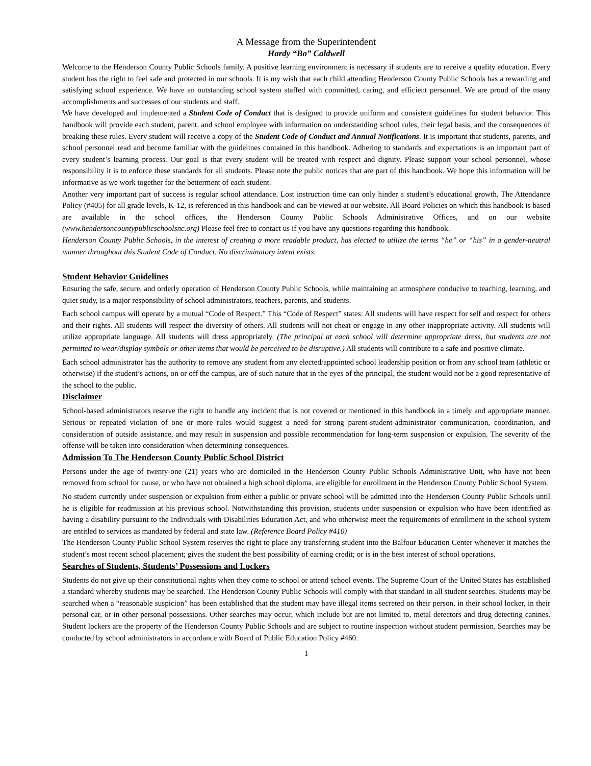A Message from the Superintendent
Hardy “Bo” Caldwell
Welcome to the Henderson County Public Schools family. A positive learning environment is necessary if students are to receive a quality education. Every student has the right to feel safe and protected in our schools. It is my wish that each child attending Henderson County Public Schools has a rewarding and satisfying school experience. We have an outstanding school system staffed with committed, caring, and efficient personnel. We are proud of the many accomplishments and successes of our students and staff.
We have developed and implemented a Student Code of Conduct that is designed to provide uniform and consistent guidelines for student behavior. This handbook will provide each student, parent, and school employee with information on understanding school rules, their legal basis, and the consequences of breaking these rules. Every student will receive a copy of the Student Code of Conduct and Annual Notifications. It is important that students, parents, and school personnel read and become familiar with the guidelines contained in this handbook. Adhering to standards and expectations is an important part of every student’s learning process. Our goal is that every student will be treated with respect and dignity. Please support your school personnel, whose responsibility it is to enforce these standards for all students. Please note the public notices that are part of this handbook. We hope this information will be informative as we work together for the betterment of each student.
Another very important part of success is regular school attendance. Lost instruction time can only hinder a student’s educational growth. The Attendance Policy (#405) for all grade levels, K-12, is referenced in this handbook and can be viewed at our website. All Board Policies on which this handbook is based are available in the school offices, the Henderson County Public Schools Administrative Offices, and on our website (www.hendersoncountypublicschoolsnc.org) Please feel free to contact us if you have any questions regarding this handbook.
Henderson County Public Schools, in the interest of creating a more readable product, has elected to utilize the terms “he” or “his” in a gender-neutral manner throughout this Student Code of Conduct. No discriminatory intent exists.
Student Behavior Guidelines
Ensuring the safe, secure, and orderly operation of Henderson County Public Schools, while maintaining an atmosphere conducive to teaching, learning, and quiet study, is a major responsibility of school administrators, teachers, parents, and students.
Each school campus will operate by a mutual “Code of Respect.” This “Code of Respect” states: All students will have respect for self and respect for others and their rights. All students will respect the diversity of others. All students will not cheat or engage in any other inappropriate activity. All students will utilize appropriate language. All students will dress appropriately. (The principal at each school will determine appropriate dress, but students are not permitted to wear/display symbols or other items that would be perceived to be disruptive.) All students will contribute to a safe and positive climate.
Each school administrator has the authority to remove any student from any elected/appointed school leadership position or from any school team (athletic or otherwise) if the student’s actions, on or off the campus, are of such nature that in the eyes of the principal, the student would not be a good representative of the school to the public.
Disclaimer
School-based administrators reserve the right to handle any incident that is not covered or mentioned in this handbook in a timely and appropriate manner. Serious or repeated violation of one or more rules would suggest a need for strong parent-student-administrator communication, coordination, and consideration of outside assistance, and may result in suspension and possible recommendation for long-term suspension or expulsion. The severity of the offense will be taken into consideration when determining consequences.
Admission To The Henderson County Public School District
Persons under the age of twenty-one (21) years who are domiciled in the Henderson County Public Schools Administrative Unit, who have not been removed from school for cause, or who have not obtained a high school diploma, are eligible for enrollment in the Henderson County Public School System.
No student currently under suspension or expulsion from either a public or private school will be admitted into the Henderson County Public Schools until he is eligible for readmission at his previous school. Notwithstanding this provision, students under suspension or expulsion who have been identified as having a disability pursuant to the Individuals with Disabilities Education Act, and who otherwise meet the requirements of enrollment in the school system are entitled to services as mandated by federal and state law. (Reference Board Policy #410)
The Henderson County Public School System reserves the right to place any transferring student into the Balfour Education Center whenever it matches the student’s most recent school placement; gives the student the best possibility of earning credit; or is in the best interest of school operations.
Searches of Students, Students’ Possessions and Lockers
Students do not give up their constitutional rights when they come to school or attend school events. The Supreme Court of the United States has established a standard whereby students may be searched. The Henderson County Public Schools will comply with that standard in all student searches. Students may be searched when a “reasonable suspicion” has been established that the student may have illegal items secreted on their person, in their school locker, in their personal car, or in other personal possessions. Other searches may occur, which include but are not limited to, metal detectors and drug detecting canines. Student lockers are the property of the Henderson County Public Schools and are subject to routine inspection without student permission. Searches may be conducted by school administrators in accordance with Board of Public Education Policy #460.
1